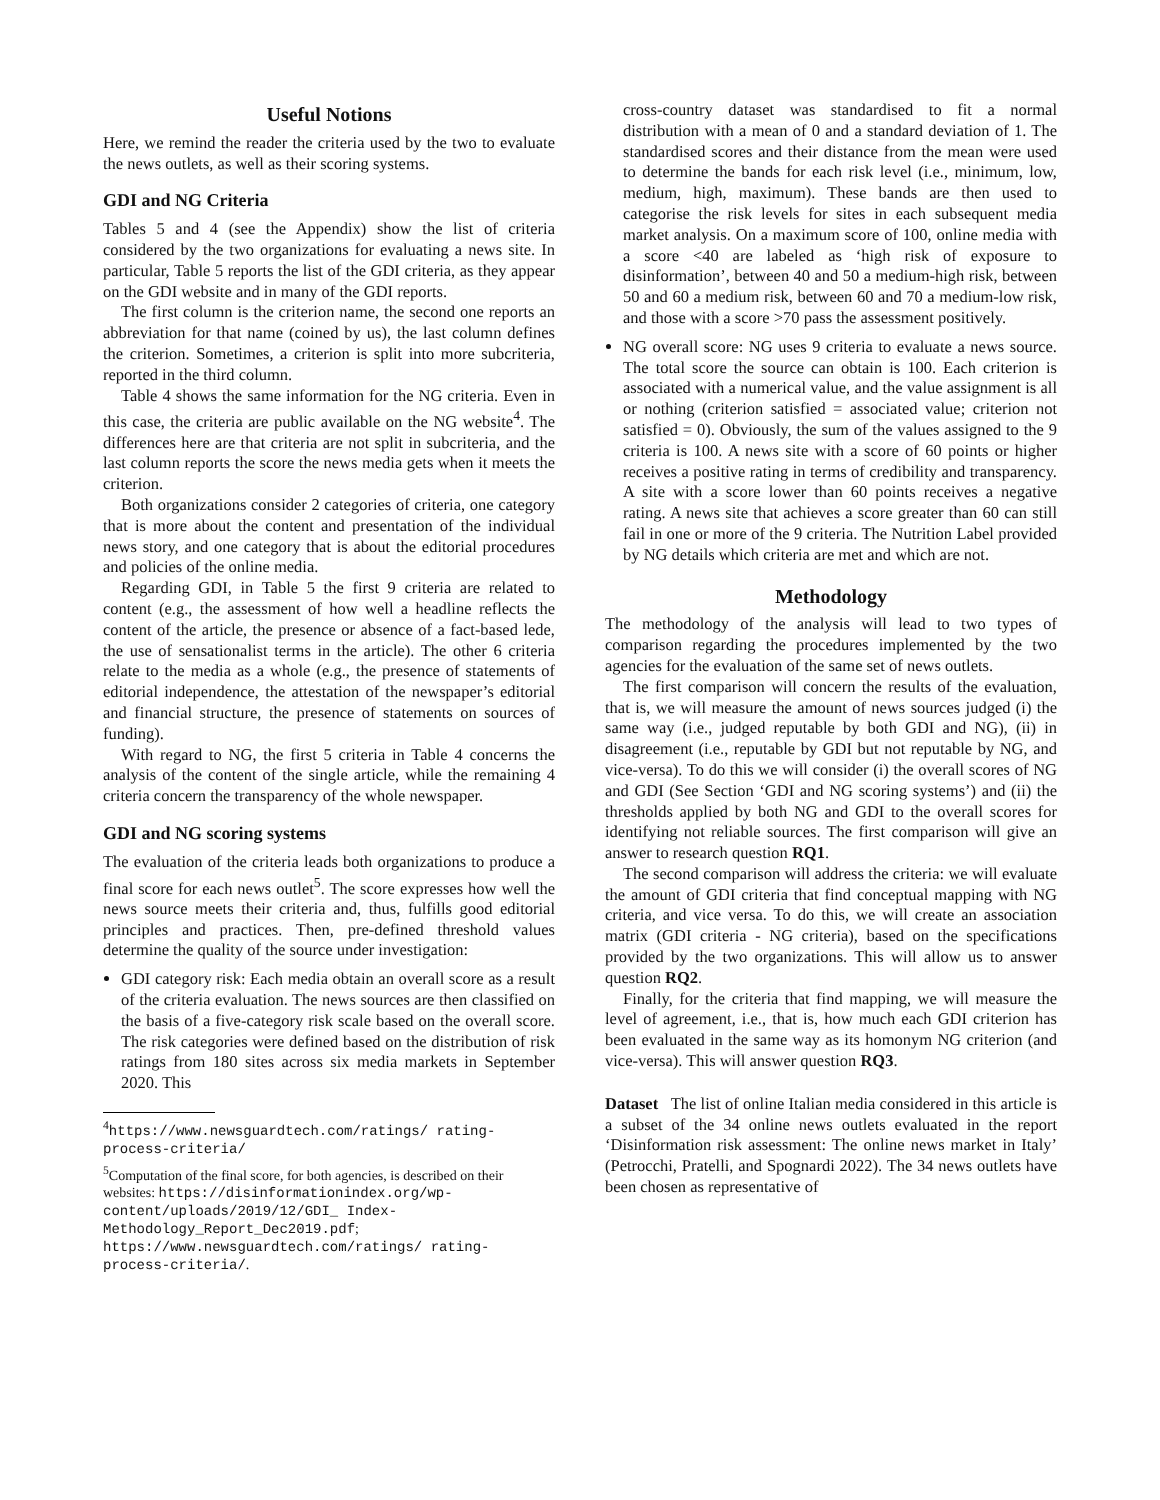Useful Notions
Here, we remind the reader the criteria used by the two to evaluate the news outlets, as well as their scoring systems.
GDI and NG Criteria
Tables 5 and 4 (see the Appendix) show the list of criteria considered by the two organizations for evaluating a news site. In particular, Table 5 reports the list of the GDI criteria, as they appear on the GDI website and in many of the GDI reports.
The first column is the criterion name, the second one reports an abbreviation for that name (coined by us), the last column defines the criterion. Sometimes, a criterion is split into more subcriteria, reported in the third column.
Table 4 shows the same information for the NG criteria. Even in this case, the criteria are public available on the NG website<sup>4</sup>. The differences here are that criteria are not split in subcriteria, and the last column reports the score the news media gets when it meets the criterion.
Both organizations consider 2 categories of criteria, one category that is more about the content and presentation of the individual news story, and one category that is about the editorial procedures and policies of the online media.
Regarding GDI, in Table 5 the first 9 criteria are related to content (e.g., the assessment of how well a headline reflects the content of the article, the presence or absence of a fact-based lede, the use of sensationalist terms in the article). The other 6 criteria relate to the media as a whole (e.g., the presence of statements of editorial independence, the attestation of the newspaper’s editorial and financial structure, the presence of statements on sources of funding).
With regard to NG, the first 5 criteria in Table 4 concerns the analysis of the content of the single article, while the remaining 4 criteria concern the transparency of the whole newspaper.
GDI and NG scoring systems
The evaluation of the criteria leads both organizations to produce a final score for each news outlet<sup>5</sup>. The score expresses how well the news source meets their criteria and, thus, fulfills good editorial principles and practices. Then, pre-defined threshold values determine the quality of the source under investigation:
GDI category risk: Each media obtain an overall score as a result of the criteria evaluation. The news sources are then classified on the basis of a five-category risk scale based on the overall score. The risk categories were defined based on the distribution of risk ratings from 180 sites across six media markets in September 2020. This
<sup>4</sup> https://www.newsguardtech.com/ratings/ rating-process-criteria/
<sup>5</sup> Computation of the final score, for both agencies, is described on their websites: https://disinformationindex.org/wp-content/uploads/2019/12/GDI_ Index-Methodology_Report_Dec2019.pdf; https://www.newsguardtech.com/ratings/ rating-process-criteria/.
cross-country dataset was standardised to fit a normal distribution with a mean of 0 and a standard deviation of 1. The standardised scores and their distance from the mean were used to determine the bands for each risk level (i.e., minimum, low, medium, high, maximum). These bands are then used to categorise the risk levels for sites in each subsequent media market analysis. On a maximum score of 100, online media with a score <40 are labeled as ‘high risk of exposure to disinformation’, between 40 and 50 a medium-high risk, between 50 and 60 a medium risk, between 60 and 70 a medium-low risk, and those with a score >70 pass the assessment positively.
NG overall score: NG uses 9 criteria to evaluate a news source. The total score the source can obtain is 100. Each criterion is associated with a numerical value, and the value assignment is all or nothing (criterion satisfied = associated value; criterion not satisfied = 0). Obviously, the sum of the values assigned to the 9 criteria is 100. A news site with a score of 60 points or higher receives a positive rating in terms of credibility and transparency. A site with a score lower than 60 points receives a negative rating. A news site that achieves a score greater than 60 can still fail in one or more of the 9 criteria. The Nutrition Label provided by NG details which criteria are met and which are not.
Methodology
The methodology of the analysis will lead to two types of comparison regarding the procedures implemented by the two agencies for the evaluation of the same set of news outlets.
The first comparison will concern the results of the evaluation, that is, we will measure the amount of news sources judged (i) the same way (i.e., judged reputable by both GDI and NG), (ii) in disagreement (i.e., reputable by GDI but not reputable by NG, and vice-versa). To do this we will consider (i) the overall scores of NG and GDI (See Section ‘GDI and NG scoring systems’) and (ii) the thresholds applied by both NG and GDI to the overall scores for identifying not reliable sources. The first comparison will give an answer to research question RQ1.
The second comparison will address the criteria: we will evaluate the amount of GDI criteria that find conceptual mapping with NG criteria, and vice versa. To do this, we will create an association matrix (GDI criteria - NG criteria), based on the specifications provided by the two organizations. This will allow us to answer question RQ2.
Finally, for the criteria that find mapping, we will measure the level of agreement, i.e., that is, how much each GDI criterion has been evaluated in the same way as its homonym NG criterion (and vice-versa). This will answer question RQ3.
Dataset The list of online Italian media considered in this article is a subset of the 34 online news outlets evaluated in the report ‘Disinformation risk assessment: The online news market in Italy’ (Petrocchi, Pratelli, and Spognardi 2022). The 34 news outlets have been chosen as representative of